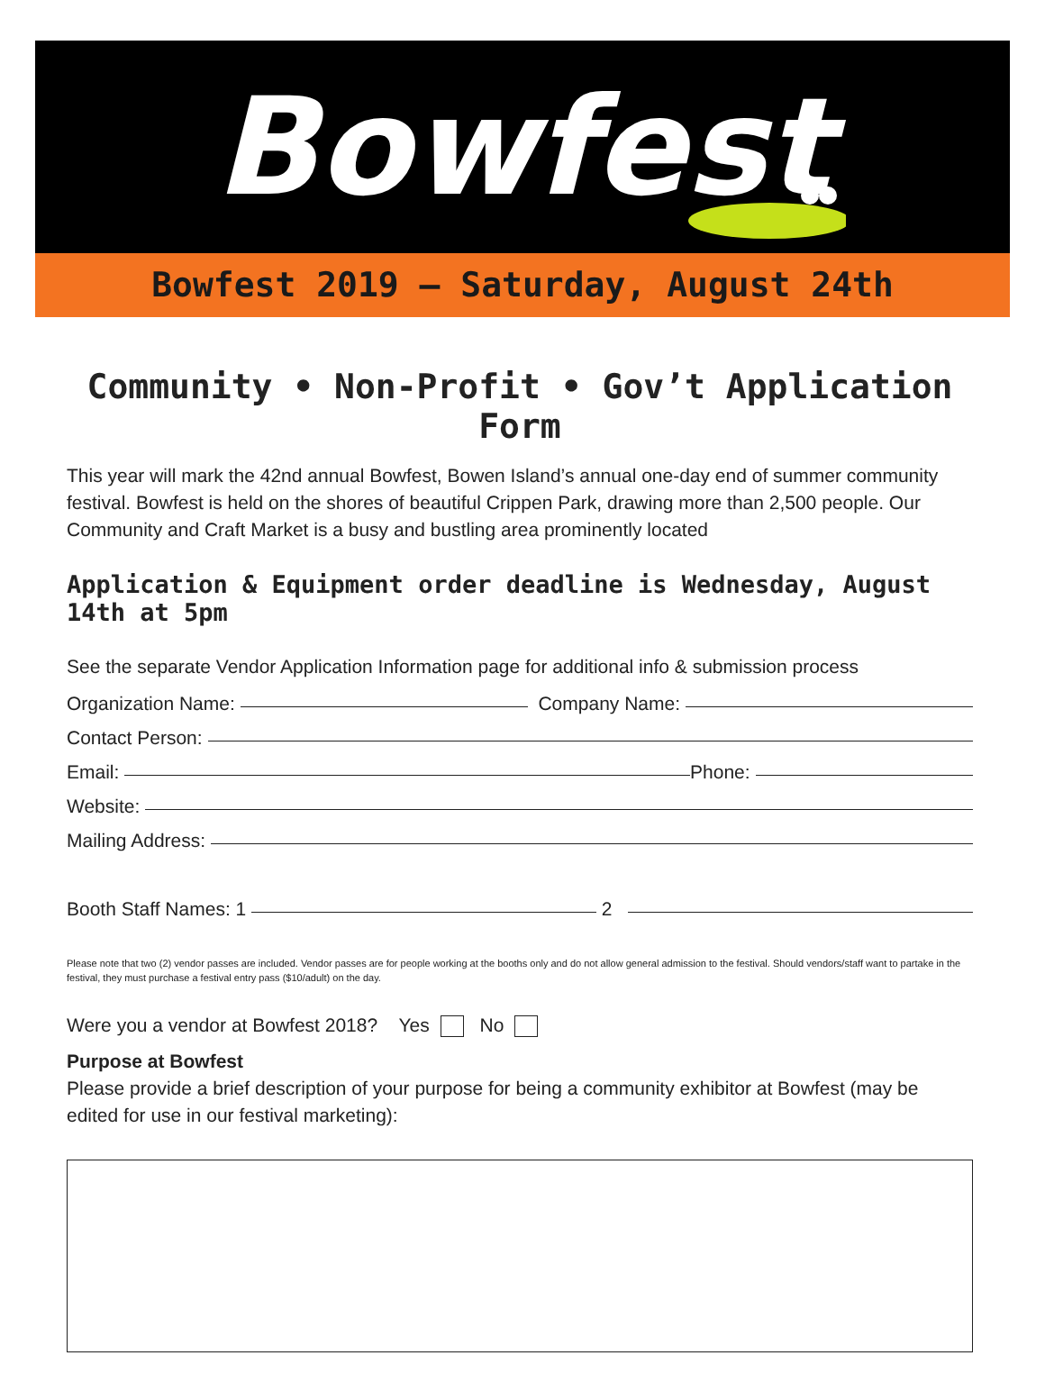Bowfest
Bowfest 2019 – Saturday, August 24th
Community • Non-Profit • Gov’t Application Form
This year will mark the 42nd annual Bowfest, Bowen Island’s annual one-day end of summer community festival. Bowfest is held on the shores of beautiful Crippen Park, drawing more than 2,500 people. Our Community and Craft Market is a busy and bustling area prominently located
Application & Equipment order deadline is Wednesday, August 14th at 5pm
See the separate Vendor Application Information page for additional info & submission process
Organization Name: Company Name:
Contact Person:
Email: Phone:
Website:
Mailing Address:
Booth Staff Names: 1 2
Please note that two (2) vendor passes are included. Vendor passes are for people working at the booths only and do not allow general admission to the festival. Should vendors/staff want to partake in the festival, they must purchase a festival entry pass ($10/adult) on the day.
Were you a vendor at Bowfest 2018? Yes No
Purpose at Bowfest
Please provide a brief description of your purpose for being a community exhibitor at Bowfest (may be edited for use in our festival marketing):